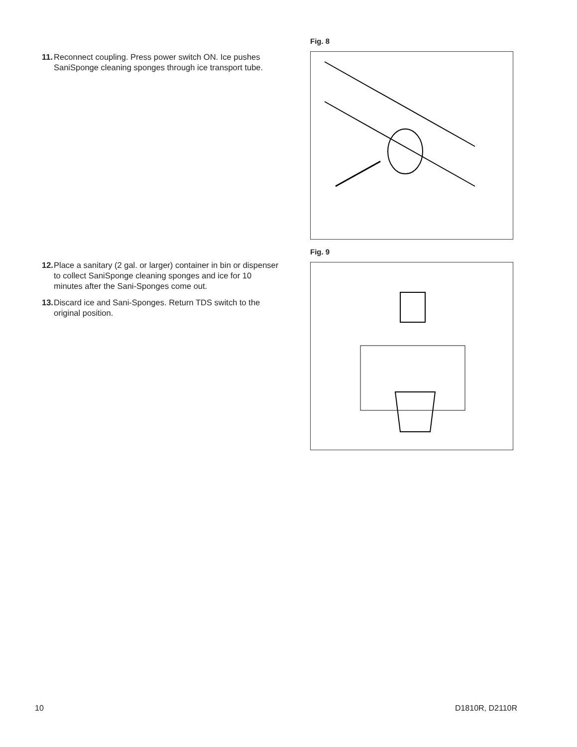11. Reconnect coupling. Press power switch ON. Ice pushes SaniSponge cleaning sponges through ice transport tube.
12. Place a sanitary (2 gal. or larger) container in bin or dispenser to collect SaniSponge cleaning sponges and ice for 10 minutes after the Sani-Sponges come out.
13. Discard ice and Sani-Sponges. Return TDS switch to the original position.
Fig. 8
Fig. 9
10 D1810R, D2110R